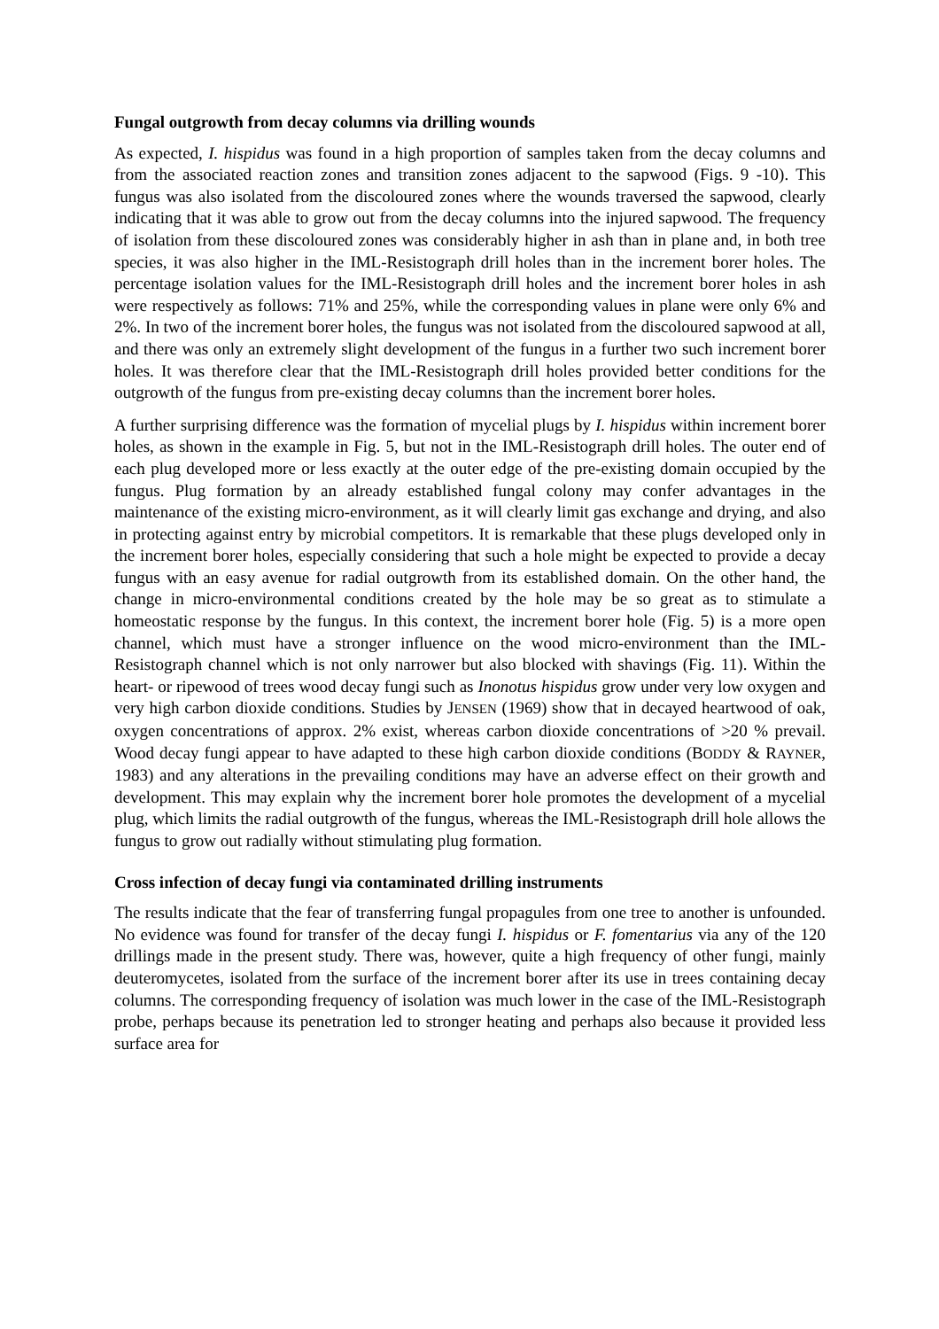Fungal outgrowth from decay columns via drilling wounds
As expected, I. hispidus was found in a high proportion of samples taken from the decay columns and from the associated reaction zones and transition zones adjacent to the sapwood (Figs. 9 -10). This fungus was also isolated from the discoloured zones where the wounds traversed the sapwood, clearly indicating that it was able to grow out from the decay columns into the injured sapwood. The frequency of isolation from these discoloured zones was considerably higher in ash than in plane and, in both tree species, it was also higher in the IML-Resistograph drill holes than in the increment borer holes. The percentage isolation values for the IML-Resistograph drill holes and the increment borer holes in ash were respectively as follows: 71% and 25%, while the corresponding values in plane were only 6% and 2%. In two of the increment borer holes, the fungus was not isolated from the discoloured sapwood at all, and there was only an extremely slight development of the fungus in a further two such increment borer holes. It was therefore clear that the IML-Resistograph drill holes provided better conditions for the outgrowth of the fungus from pre-existing decay columns than the increment borer holes.
A further surprising difference was the formation of mycelial plugs by I. hispidus within increment borer holes, as shown in the example in Fig. 5, but not in the IML-Resistograph drill holes. The outer end of each plug developed more or less exactly at the outer edge of the pre-existing domain occupied by the fungus. Plug formation by an already established fungal colony may confer advantages in the maintenance of the existing micro-environment, as it will clearly limit gas exchange and drying, and also in protecting against entry by microbial competitors. It is remarkable that these plugs developed only in the increment borer holes, especially considering that such a hole might be expected to provide a decay fungus with an easy avenue for radial outgrowth from its established domain. On the other hand, the change in micro-environmental conditions created by the hole may be so great as to stimulate a homeostatic response by the fungus. In this context, the increment borer hole (Fig. 5) is a more open channel, which must have a stronger influence on the wood micro-environment than the IML-Resistograph channel which is not only narrower but also blocked with shavings (Fig. 11). Within the heart- or ripewood of trees wood decay fungi such as Inonotus hispidus grow under very low oxygen and very high carbon dioxide conditions. Studies by JENSEN (1969) show that in decayed heartwood of oak, oxygen concentrations of approx. 2% exist, whereas carbon dioxide concentrations of >20 % prevail. Wood decay fungi appear to have adapted to these high carbon dioxide conditions (BODDY & RAYNER, 1983) and any alterations in the prevailing conditions may have an adverse effect on their growth and development. This may explain why the increment borer hole promotes the development of a mycelial plug, which limits the radial outgrowth of the fungus, whereas the IML-Resistograph drill hole allows the fungus to grow out radially without stimulating plug formation.
Cross infection of decay fungi via contaminated drilling instruments
The results indicate that the fear of transferring fungal propagules from one tree to another is unfounded. No evidence was found for transfer of the decay fungi I. hispidus or F. fomentarius via any of the 120 drillings made in the present study. There was, however, quite a high frequency of other fungi, mainly deuteromycetes, isolated from the surface of the increment borer after its use in trees containing decay columns. The corresponding frequency of isolation was much lower in the case of the IML-Resistograph probe, perhaps because its penetration led to stronger heating and perhaps also because it provided less surface area for